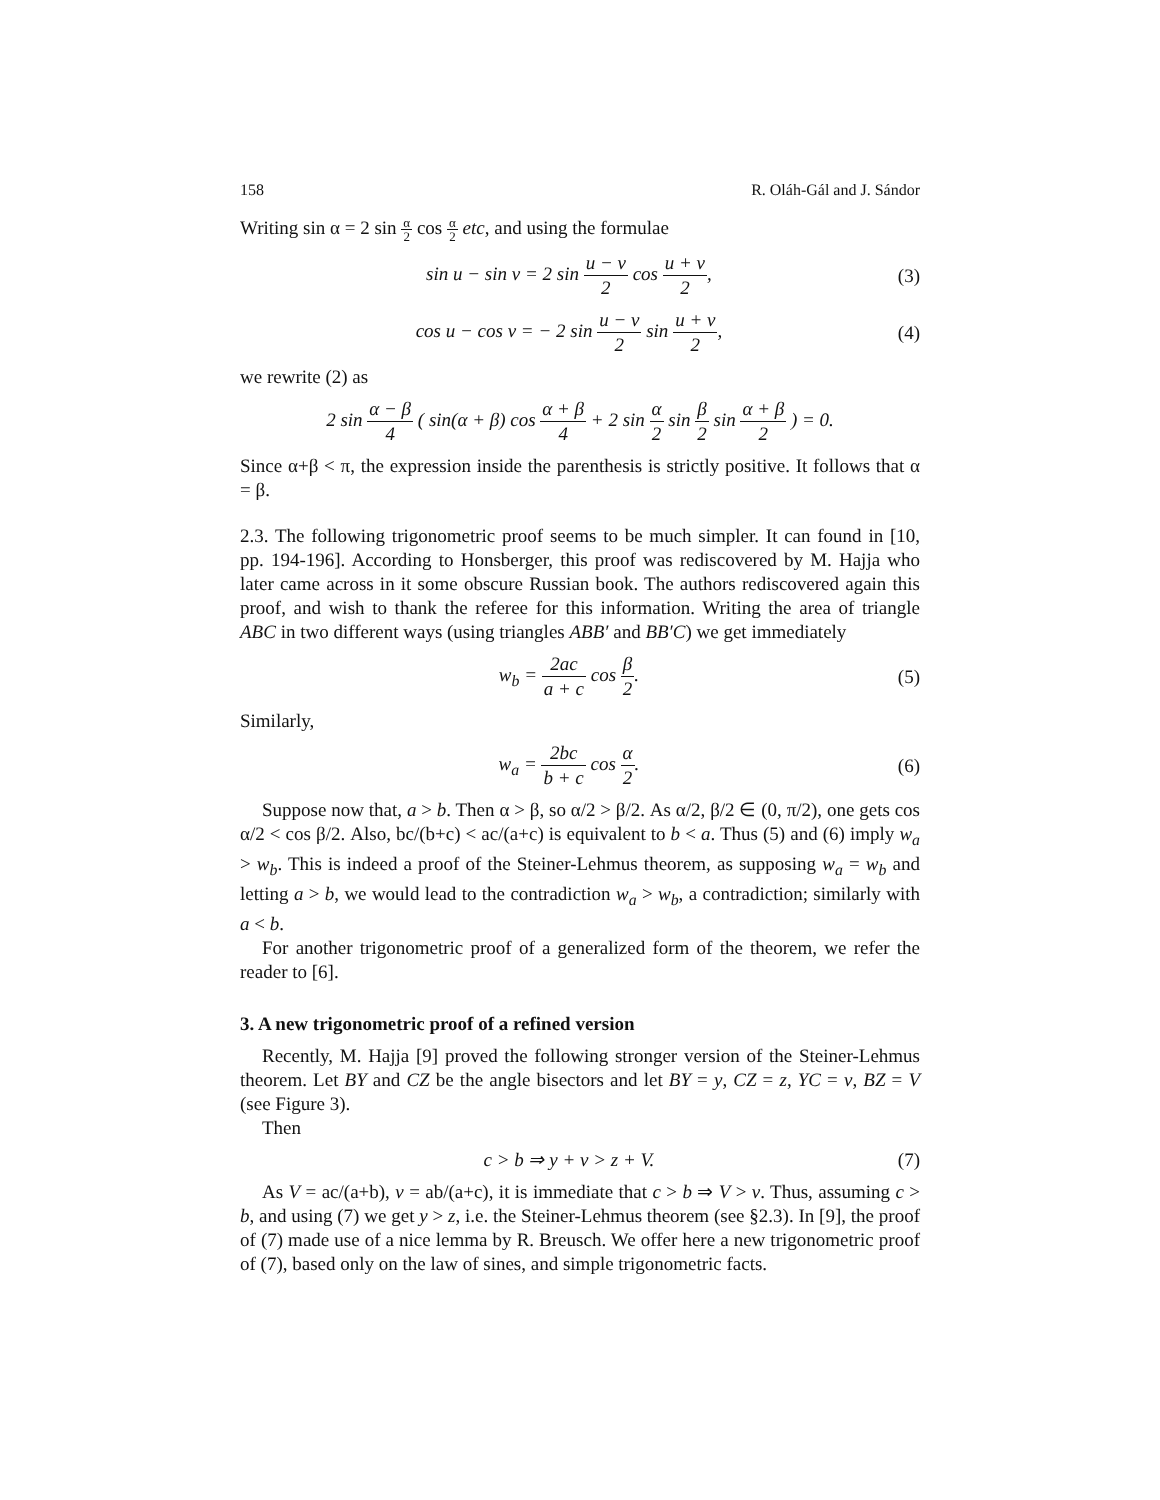158 R. Oláh-Gál and J. Sándor
Writing sin α = 2 sin α 2 cos α 2 etc, and using the formulae
sin u − sin v = 2 sin u − v 2 cos u + v 2,
(3)
cos u − cos v = − 2 sin u − v 2 sin u + v 2,
(4)
we rewrite (2) as
2 sin α − β 4 ( sin(α + β) cos α + β 4 + 2 sin α 2 sin β 2 sin α + β 2 ) = 0.
Since α+β < π, the expression inside the parenthesis is strictly positive. It follows that α = β.
2.3. The following trigonometric proof seems to be much simpler. It can found in [10, pp. 194-196]. According to Honsberger, this proof was rediscovered by M. Hajja who later came across in it some obscure Russian book. The authors rediscovered again this proof, and wish to thank the referee for this information. Writing the area of triangle ABC in two different ways (using triangles ABB′ and BB′C) we get immediately
w<sub>b</sub> = 2ac a + c cos β 2. (5)
Similarly,
w<sub>a</sub> = 2bc b + c cos α 2. (6)
Suppose now that, a > b. Then α > β, so α/2 > β/2. As α/2, β/2 ∈ (0, π/2), one gets cos α/2 < cos β/2. Also, bc/(b+c) < ac/(a+c) is equivalent to b < a. Thus (5) and (6) imply w<sub>a</sub> > w<sub>b</sub>. This is indeed a proof of the Steiner-Lehmus theorem, as supposing w<sub>a</sub> = w<sub>b</sub> and letting a > b, we would lead to the contradiction w<sub>a</sub> > w<sub>b</sub>, a contradiction; similarly with a < b.
For another trigonometric proof of a generalized form of the theorem, we refer the reader to [6].
3. A new trigonometric proof of a refined version
Recently, M. Hajja [9] proved the following stronger version of the Steiner-Lehmus theorem. Let BY and CZ be the angle bisectors and let BY = y, CZ = z, YC = v, BZ = V (see Figure 3).
Then
c > b ⇒ y + v > z + V. (7)
As V = ac/(a+b), v = ab/(a+c), it is immediate that c > b ⇒ V > v. Thus, assuming c > b, and using (7) we get y > z, i.e. the Steiner-Lehmus theorem (see §2.3). In [9], the proof of (7) made use of a nice lemma by R. Breusch. We offer here a new trigonometric proof of (7), based only on the law of sines, and simple trigonometric facts.